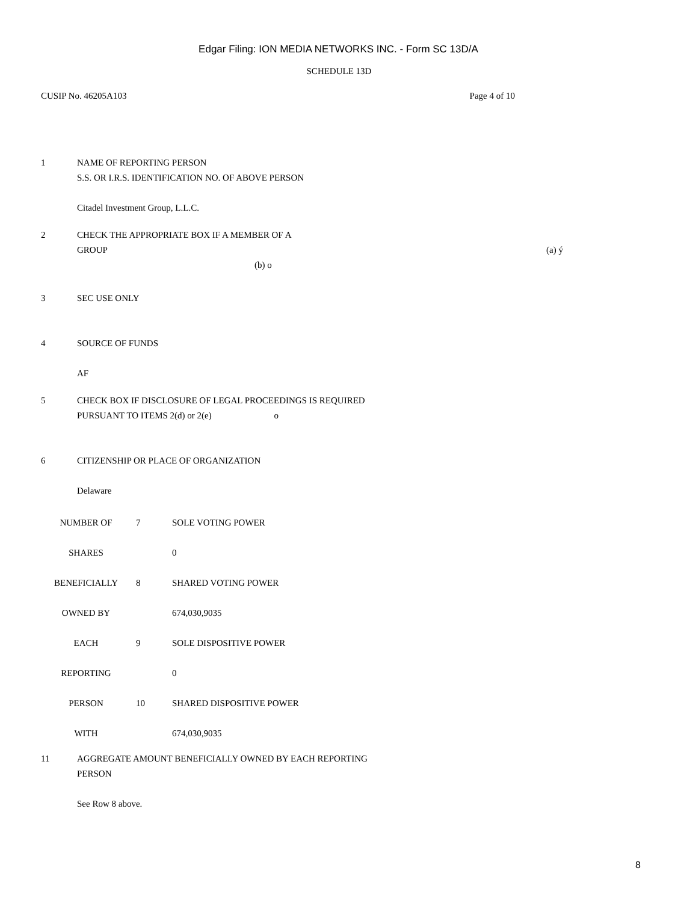Edgar Filing: ION MEDIA NETWORKS INC. - Form SC 13D/A
SCHEDULE 13D
CUSIP No. 46205A103 Page 4 of 10
1 NAME OF REPORTING PERSON
S.S. OR I.R.S. IDENTIFICATION NO. OF ABOVE PERSON
Citadel Investment Group, L.L.C.
2 CHECK THE APPROPRIATE BOX IF A MEMBER OF A
GROUP (a) ý
(b) o
3 SEC USE ONLY
4 SOURCE OF FUNDS
AF
5 CHECK BOX IF DISCLOSURE OF LEGAL PROCEEDINGS IS REQUIRED
PURSUANT TO ITEMS 2(d) or 2(e) o
6 CITIZENSHIP OR PLACE OF ORGANIZATION
Delaware
| NUMBER OF | 7 | SOLE VOTING POWER |
| SHARES | | 0 |
| BENEFICIALLY | 8 | SHARED VOTING POWER |
| OWNED BY | | 674,030,9035 |
| EACH | 9 | SOLE DISPOSITIVE POWER |
| REPORTING | | 0 |
| PERSON | 10 | SHARED DISPOSITIVE POWER |
| WITH | | 674,030,9035 |
11 AGGREGATE AMOUNT BENEFICIALLY OWNED BY EACH REPORTING
PERSON
See Row 8 above.
8